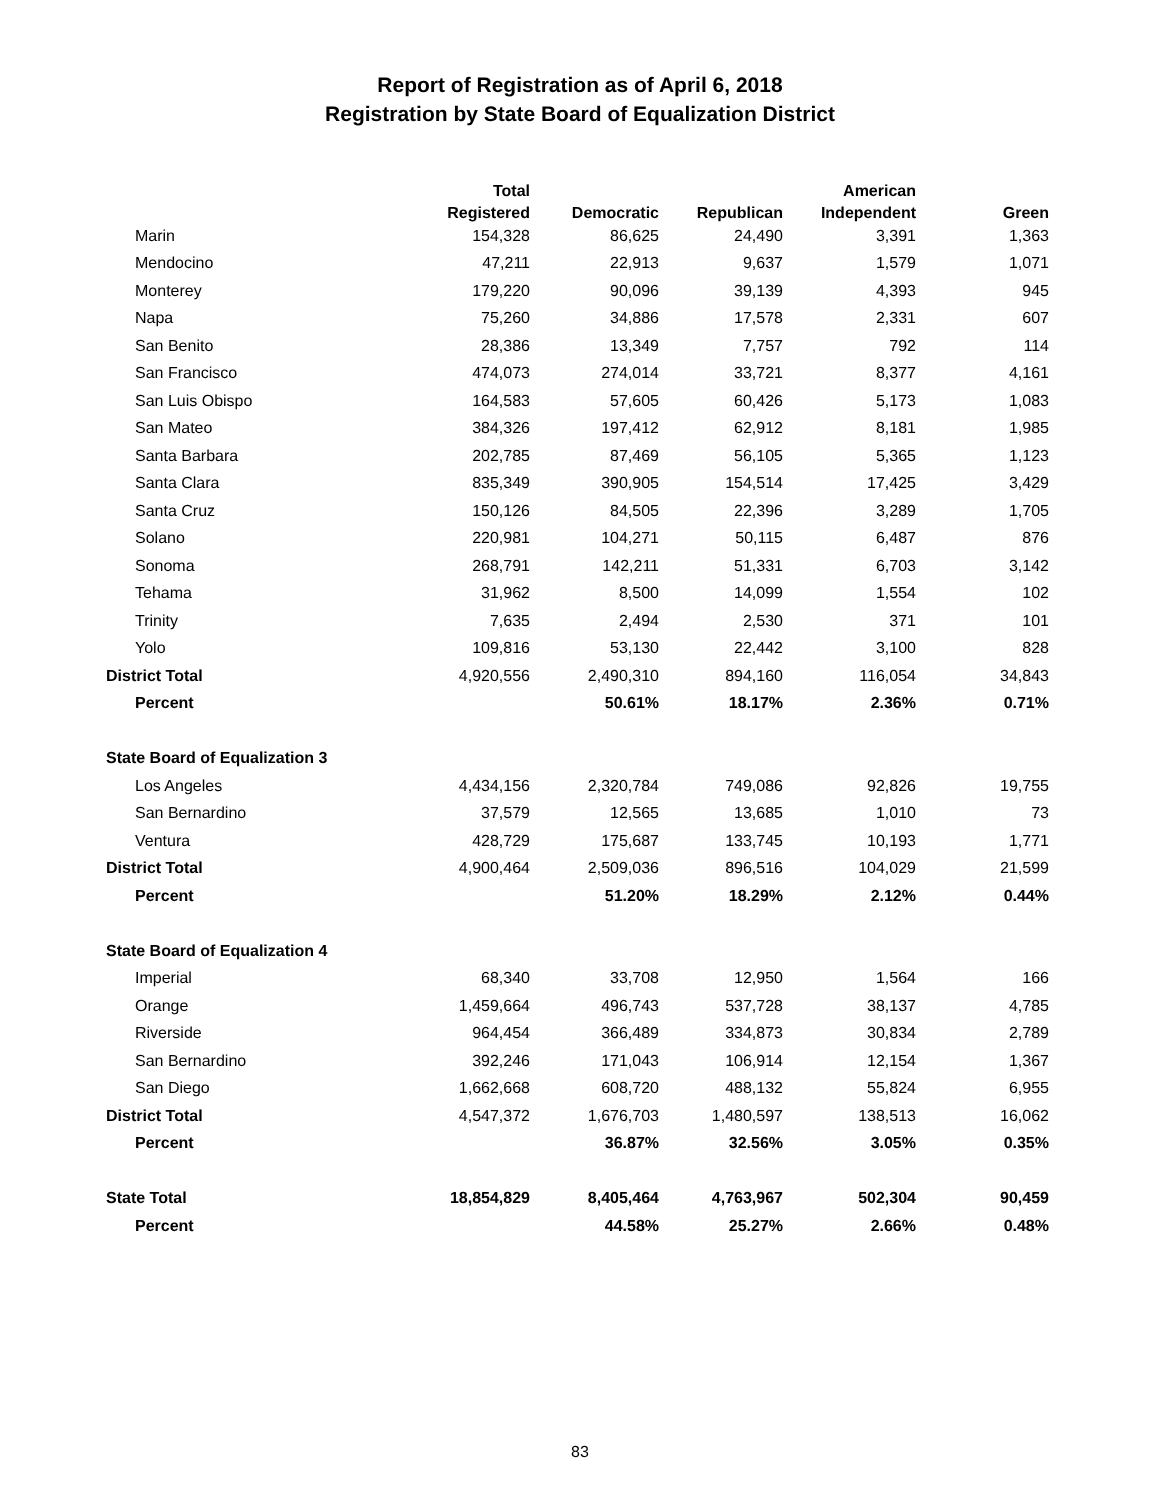Report of Registration as of April 6, 2018
Registration by State Board of Equalization District
| | Total | | | American | |
| --- | --- | --- | --- | --- | --- |
| | Registered | Democratic | Republican | Independent | Green |
| Marin | 154,328 | 86,625 | 24,490 | 3,391 | 1,363 |
| Mendocino | 47,211 | 22,913 | 9,637 | 1,579 | 1,071 |
| Monterey | 179,220 | 90,096 | 39,139 | 4,393 | 945 |
| Napa | 75,260 | 34,886 | 17,578 | 2,331 | 607 |
| San Benito | 28,386 | 13,349 | 7,757 | 792 | 114 |
| San Francisco | 474,073 | 274,014 | 33,721 | 8,377 | 4,161 |
| San Luis Obispo | 164,583 | 57,605 | 60,426 | 5,173 | 1,083 |
| San Mateo | 384,326 | 197,412 | 62,912 | 8,181 | 1,985 |
| Santa Barbara | 202,785 | 87,469 | 56,105 | 5,365 | 1,123 |
| Santa Clara | 835,349 | 390,905 | 154,514 | 17,425 | 3,429 |
| Santa Cruz | 150,126 | 84,505 | 22,396 | 3,289 | 1,705 |
| Solano | 220,981 | 104,271 | 50,115 | 6,487 | 876 |
| Sonoma | 268,791 | 142,211 | 51,331 | 6,703 | 3,142 |
| Tehama | 31,962 | 8,500 | 14,099 | 1,554 | 102 |
| Trinity | 7,635 | 2,494 | 2,530 | 371 | 101 |
| Yolo | 109,816 | 53,130 | 22,442 | 3,100 | 828 |
| District Total | 4,920,556 | 2,490,310 | 894,160 | 116,054 | 34,843 |
| Percent | | 50.61% | 18.17% | 2.36% | 0.71% |
| State Board of Equalization 3 | | | | | |
| Los Angeles | 4,434,156 | 2,320,784 | 749,086 | 92,826 | 19,755 |
| San Bernardino | 37,579 | 12,565 | 13,685 | 1,010 | 73 |
| Ventura | 428,729 | 175,687 | 133,745 | 10,193 | 1,771 |
| District Total | 4,900,464 | 2,509,036 | 896,516 | 104,029 | 21,599 |
| Percent | | 51.20% | 18.29% | 2.12% | 0.44% |
| State Board of Equalization 4 | | | | | |
| Imperial | 68,340 | 33,708 | 12,950 | 1,564 | 166 |
| Orange | 1,459,664 | 496,743 | 537,728 | 38,137 | 4,785 |
| Riverside | 964,454 | 366,489 | 334,873 | 30,834 | 2,789 |
| San Bernardino | 392,246 | 171,043 | 106,914 | 12,154 | 1,367 |
| San Diego | 1,662,668 | 608,720 | 488,132 | 55,824 | 6,955 |
| District Total | 4,547,372 | 1,676,703 | 1,480,597 | 138,513 | 16,062 |
| Percent | | 36.87% | 32.56% | 3.05% | 0.35% |
| State Total | 18,854,829 | 8,405,464 | 4,763,967 | 502,304 | 90,459 |
| Percent | | 44.58% | 25.27% | 2.66% | 0.48% |
83